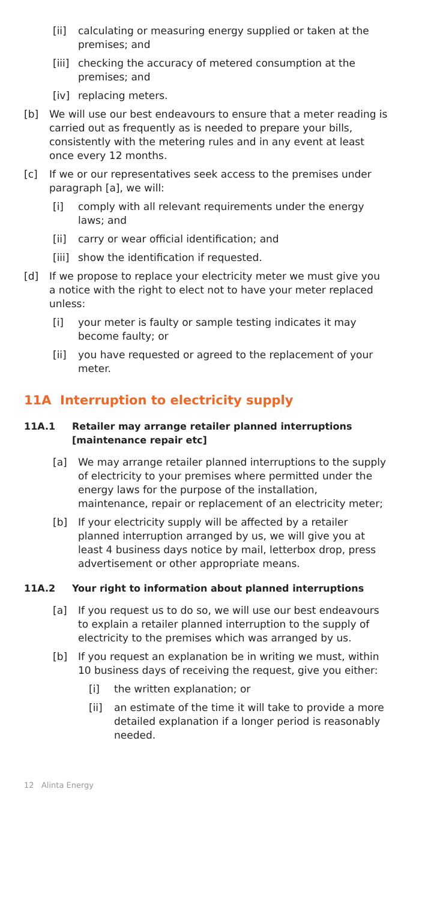[ii] calculating or measuring energy supplied or taken at the premises; and
[iii] checking the accuracy of metered consumption at the premises; and
[iv] replacing meters.
[b] We will use our best endeavours to ensure that a meter reading is carried out as frequently as is needed to prepare your bills, consistently with the metering rules and in any event at least once every 12 months.
[c] If we or our representatives seek access to the premises under paragraph [a], we will:
[i] comply with all relevant requirements under the energy laws; and
[ii] carry or wear official identification; and
[iii] show the identification if requested.
[d] If we propose to replace your electricity meter we must give you a notice with the right to elect not to have your meter replaced unless:
[i] your meter is faulty or sample testing indicates it may become faulty; or
[ii] you have requested or agreed to the replacement of your meter.
11A Interruption to electricity supply
11A.1 Retailer may arrange retailer planned interruptions [maintenance repair etc]
[a] We may arrange retailer planned interruptions to the supply of electricity to your premises where permitted under the energy laws for the purpose of the installation, maintenance, repair or replacement of an electricity meter;
[b] If your electricity supply will be affected by a retailer planned interruption arranged by us, we will give you at least 4 business days notice by mail, letterbox drop, press advertisement or other appropriate means.
11A.2 Your right to information about planned interruptions
[a] If you request us to do so, we will use our best endeavours to explain a retailer planned interruption to the supply of electricity to the premises which was arranged by us.
[b] If you request an explanation be in writing we must, within 10 business days of receiving the request, give you either:
[i] the written explanation; or
[ii] an estimate of the time it will take to provide a more detailed explanation if a longer period is reasonably needed.
12 Alinta Energy